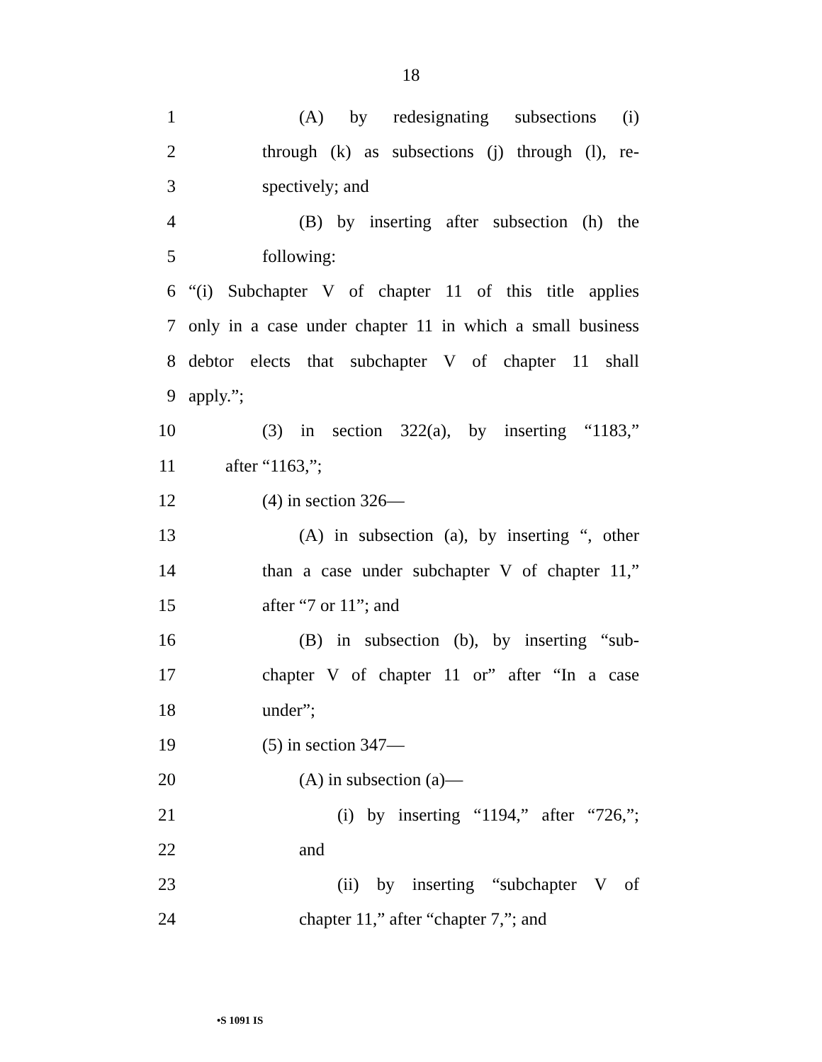18
1 (A) by redesignating subsections (i)
2 through (k) as subsections (j) through (l), re-
3 spectively; and
4 (B) by inserting after subsection (h) the
5 following:
6 “(i) Subchapter V of chapter 11 of this title applies
7 only in a case under chapter 11 in which a small business
8 debtor elects that subchapter V of chapter 11 shall
9 apply.”;
10 (3) in section 322(a), by inserting “1183,”
11 after “1163,”;
12 (4) in section 326—
13 (A) in subsection (a), by inserting “, other
14 than a case under subchapter V of chapter 11,”
15 after “7 or 11”; and
16 (B) in subsection (b), by inserting “sub-
17 chapter V of chapter 11 or” after “In a case
18 under”;
19 (5) in section 347—
20 (A) in subsection (a)—
21 (i) by inserting “1194,” after “726,”;
22 and
23 (ii) by inserting “subchapter V of
24 chapter 11,” after “chapter 7,”; and
•S 1091 IS